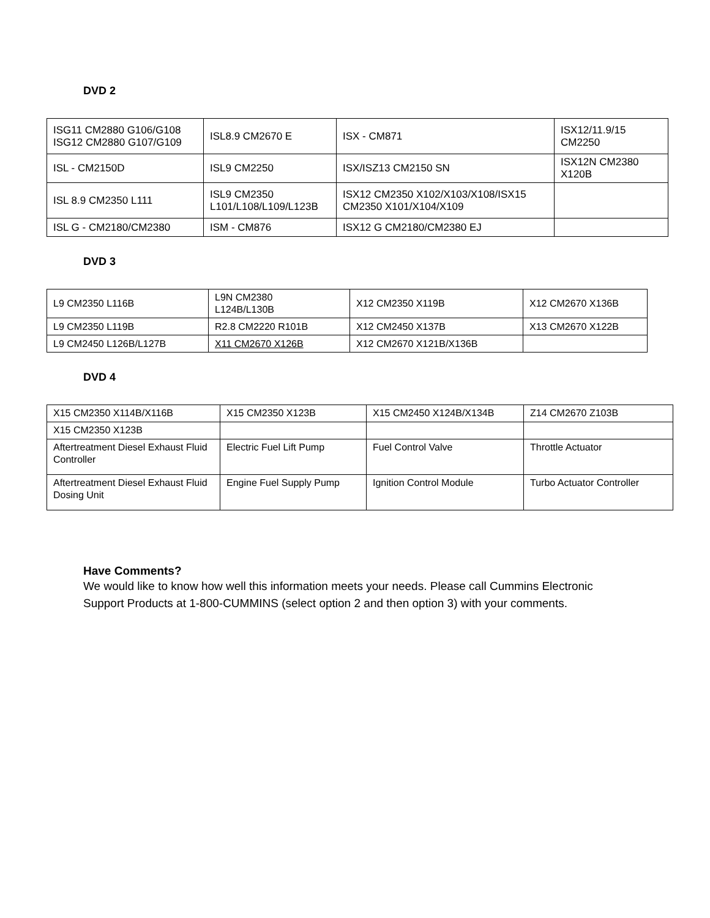DVD 2
| ISG11 CM2880 G106/G108 ISG12 CM2880 G107/G109 | ISL8.9 CM2670 E | ISX - CM871 | ISX12/11.9/15 CM2250 |
| ISL - CM2150D | ISL9 CM2250 | ISX/ISZ13 CM2150 SN | ISX12N CM2380 X120B |
| ISL 8.9 CM2350 L111 | ISL9 CM2350 L101/L108/L109/L123B | ISX12 CM2350 X102/X103/X108/ISX15 CM2350 X101/X104/X109 | |
| ISL G - CM2180/CM2380 | ISM - CM876 | ISX12 G CM2180/CM2380 EJ | |
DVD 3
| L9 CM2350 L116B | L9N CM2380 L124B/L130B | X12 CM2350 X119B | X12 CM2670 X136B |
| L9 CM2350 L119B | R2.8 CM2220 R101B | X12 CM2450 X137B | X13 CM2670 X122B |
| L9 CM2450 L126B/L127B | X11 CM2670 X126B | X12 CM2670 X121B/X136B | |
DVD 4
| X15 CM2350 X114B/X116B | X15 CM2350 X123B | X15 CM2450 X124B/X134B | Z14 CM2670 Z103B |
| X15 CM2350 X123B | | | |
| Aftertreatment Diesel Exhaust Fluid Controller | Electric Fuel Lift Pump | Fuel Control Valve | Throttle Actuator |
| Aftertreatment Diesel Exhaust Fluid Dosing Unit | Engine Fuel Supply Pump | Ignition Control Module | Turbo Actuator Controller |
Have Comments?
We would like to know how well this information meets your needs. Please call Cummins Electronic Support Products at 1-800-CUMMINS (select option 2 and then option 3) with your comments.